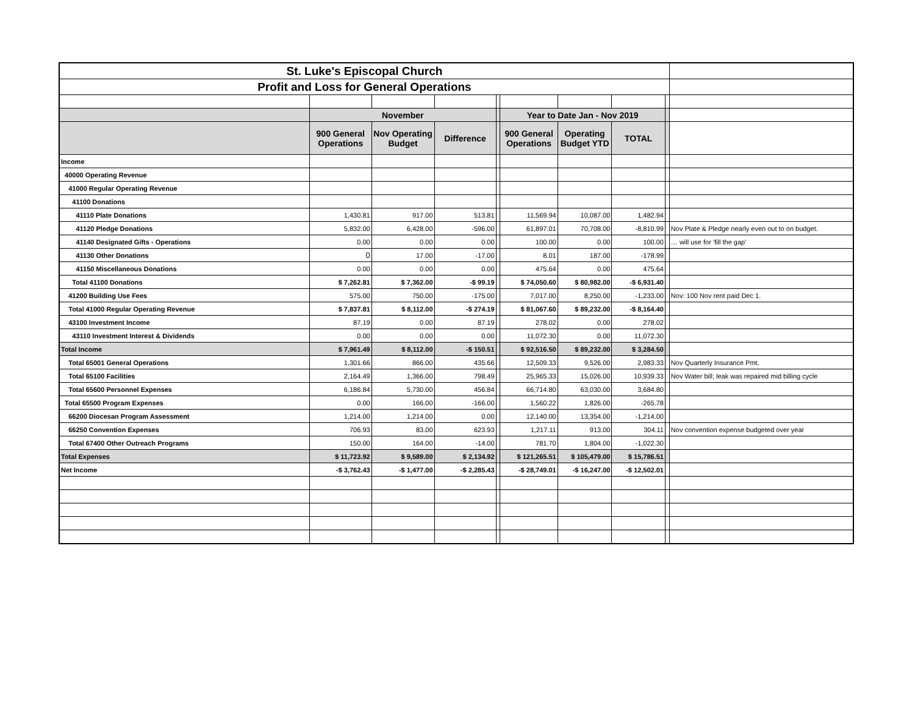| St. Luke's Episcopal Church | | | | | | | | | |
| Profit and Loss for General Operations | | | | | | | | | |
| | November | | | | Year to Date Jan - Nov 2019 | | | | |
| | 900 General Operations | Nov Operating Budget | Difference | | 900 General Operations | Operating Budget YTD | TOTAL | | |
| Income | | | | | | | | | |
| 40000 Operating Revenue | | | | | | | | | |
| 41000 Regular Operating Revenue | | | | | | | | | |
| 41100 Donations | | | | | | | | | |
| 41110 Plate Donations | 1,430.81 | 917.00 | 513.81 | | 11,569.94 | 10,087.00 | 1,482.94 | | |
| 41120 Pledge Donations | 5,832.00 | 6,428.00 | -596.00 | | 61,897.01 | 70,708.00 | -8,810.99 | | Nov Plate & Pledge nearly even out to on budget. |
| 41140 Designated Gifts - Operations | 0.00 | 0.00 | 0.00 | | 100.00 | 0.00 | 100.00 | | … will use for 'fill the gap' |
| 41130 Other Donations | 0 | 17.00 | -17.00 | | 8.01 | 187.00 | -178.99 | | |
| 41150 Miscellaneous Donations | 0.00 | 0.00 | 0.00 | | 475.64 | 0.00 | 475.64 | | |
| Total 41100 Donations | $ 7,262.81 | $ 7,362.00 | -$ 99.19 | | $ 74,050.60 | $ 80,982.00 | -$ 6,931.40 | | |
| 41200 Building Use Fees | 575.00 | 750.00 | -175.00 | | 7,017.00 | 8,250.00 | -1,233.00 | | Nov: 100 Nov rent paid Dec 1. |
| Total 41000 Regular Operating Revenue | $ 7,837.81 | $ 8,112.00 | -$ 274.19 | | $ 81,067.60 | $ 89,232.00 | -$ 8,164.40 | | |
| 43100 Investment Income | 87.19 | 0.00 | 87.19 | | 278.02 | 0.00 | 278.02 | | |
| 43110 Investment Interest & Dividends | 0.00 | 0.00 | 0.00 | | 11,072.30 | 0.00 | 11,072.30 | | |
| Total Income | $ 7,961.49 | $ 8,112.00 | -$ 150.51 | | $ 92,516.50 | $ 89,232.00 | $ 3,284.50 | | |
| Total 65001 General Operations | 1,301.66 | 866.00 | 435.66 | | 12,509.33 | 9,526.00 | 2,983.33 | | Nov Quarterly Insurance Pmt. |
| Total 65100 Facilities | 2,164.49 | 1,366.00 | 798.49 | | 25,965.33 | 15,026.00 | 10,939.33 | | Nov Water bill; leak was repaired mid billing cycle |
| Total 65600 Personnel Expenses | 6,186.84 | 5,730.00 | 456.84 | | 66,714.80 | 63,030.00 | 3,684.80 | | |
| Total 65500 Program Expenses | 0.00 | 166.00 | -166.00 | | 1,560.22 | 1,826.00 | -265.78 | | |
| 66200 Diocesan Program Assessment | 1,214.00 | 1,214.00 | 0.00 | | 12,140.00 | 13,354.00 | -1,214.00 | | |
| 66250 Convention Expenses | 706.93 | 83.00 | 623.93 | | 1,217.11 | 913.00 | 304.11 | | Nov convention expense budgeted over year |
| Total 67400 Other Outreach Programs | 150.00 | 164.00 | -14.00 | | 781.70 | 1,804.00 | -1,022.30 | | |
| Total Expenses | $ 11,723.92 | $ 9,589.00 | $ 2,134.92 | | $ 121,265.51 | $ 105,479.00 | $ 15,786.51 | | |
| Net Income | -$ 3,762.43 | -$ 1,477.00 | -$ 2,285.43 | | -$ 28,749.01 | -$ 16,247.00 | -$ 12,502.01 | | |